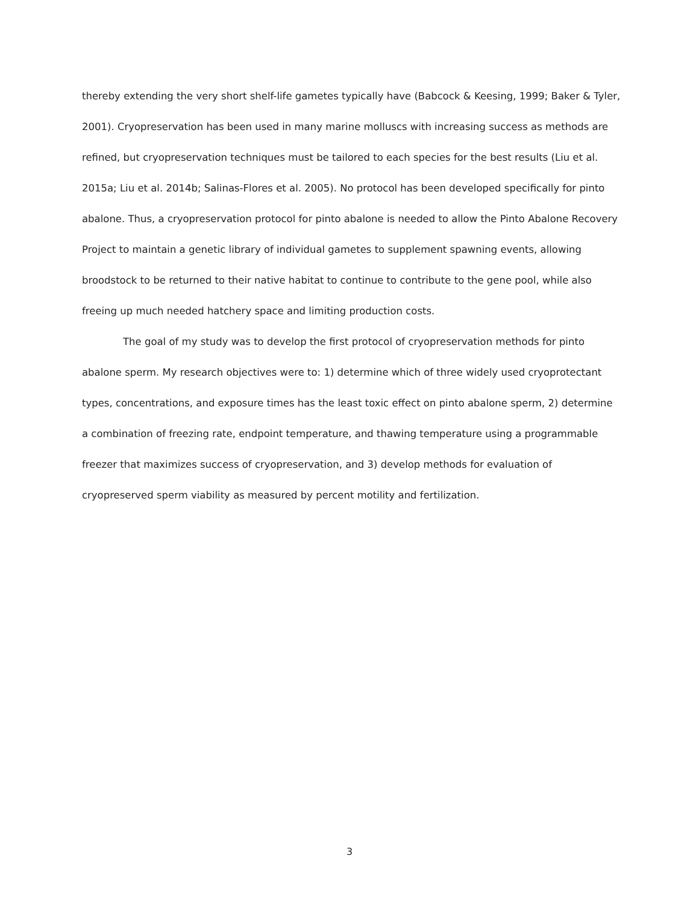thereby extending the very short shelf-life gametes typically have (Babcock & Keesing, 1999; Baker & Tyler, 2001). Cryopreservation has been used in many marine molluscs with increasing success as methods are refined, but cryopreservation techniques must be tailored to each species for the best results (Liu et al. 2015a; Liu et al. 2014b; Salinas-Flores et al. 2005). No protocol has been developed specifically for pinto abalone. Thus, a cryopreservation protocol for pinto abalone is needed to allow the Pinto Abalone Recovery Project to maintain a genetic library of individual gametes to supplement spawning events, allowing broodstock to be returned to their native habitat to continue to contribute to the gene pool, while also freeing up much needed hatchery space and limiting production costs.
The goal of my study was to develop the first protocol of cryopreservation methods for pinto abalone sperm. My research objectives were to: 1) determine which of three widely used cryoprotectant types, concentrations, and exposure times has the least toxic effect on pinto abalone sperm, 2) determine a combination of freezing rate, endpoint temperature, and thawing temperature using a programmable freezer that maximizes success of cryopreservation, and 3) develop methods for evaluation of cryopreserved sperm viability as measured by percent motility and fertilization.
3